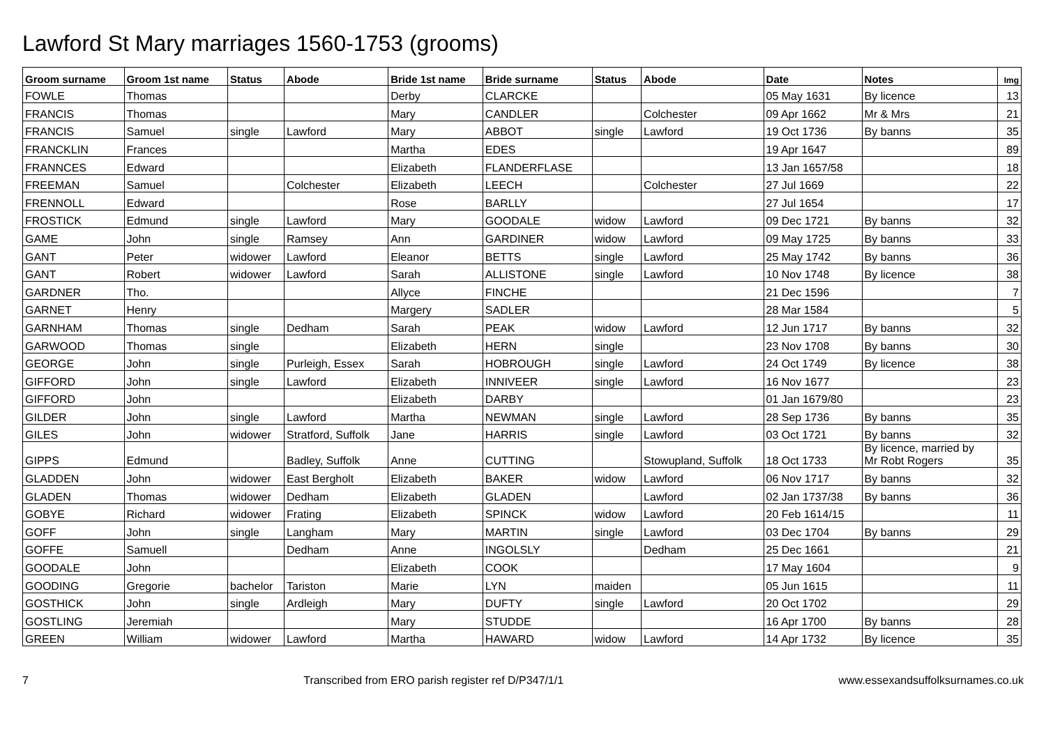Lawford St Mary marriages 1560-1753 (grooms)
| Groom surname | Groom 1st name | Status | Abode | Bride 1st name | Bride surname | Status | Abode | Date | Notes | Img |
| --- | --- | --- | --- | --- | --- | --- | --- | --- | --- | --- |
| FOWLE | Thomas | | | Derby | CLARCKE | | | 05 May 1631 | By licence | 13 |
| FRANCIS | Thomas | | | Mary | CANDLER | | Colchester | 09 Apr 1662 | Mr & Mrs | 21 |
| FRANCIS | Samuel | single | Lawford | Mary | ABBOT | single | Lawford | 19 Oct 1736 | By banns | 35 |
| FRANCKLIN | Frances | | | Martha | EDES | | | 19 Apr 1647 | | 89 |
| FRANNCES | Edward | | | Elizabeth | FLANDERFLASE | | | 13 Jan 1657/58 | | 18 |
| FREEMAN | Samuel | | Colchester | Elizabeth | LEECH | | Colchester | 27 Jul 1669 | | 22 |
| FRENNOLL | Edward | | | Rose | BARLLY | | | 27 Jul 1654 | | 17 |
| FROSTICK | Edmund | single | Lawford | Mary | GOODALE | widow | Lawford | 09 Dec 1721 | By banns | 32 |
| GAME | John | single | Ramsey | Ann | GARDINER | widow | Lawford | 09 May 1725 | By banns | 33 |
| GANT | Peter | widower | Lawford | Eleanor | BETTS | single | Lawford | 25 May 1742 | By banns | 36 |
| GANT | Robert | widower | Lawford | Sarah | ALLISTONE | single | Lawford | 10 Nov 1748 | By licence | 38 |
| GARDNER | Tho. | | | Allyce | FINCHE | | | 21 Dec 1596 | | 7 |
| GARNET | Henry | | | Margery | SADLER | | | 28 Mar 1584 | | 5 |
| GARNHAM | Thomas | single | Dedham | Sarah | PEAK | widow | Lawford | 12 Jun 1717 | By banns | 32 |
| GARWOOD | Thomas | single | | Elizabeth | HERN | single | | 23 Nov 1708 | By banns | 30 |
| GEORGE | John | single | Purleigh, Essex | Sarah | HOBROUGH | single | Lawford | 24 Oct 1749 | By licence | 38 |
| GIFFORD | John | single | Lawford | Elizabeth | INNIVEER | single | Lawford | 16 Nov 1677 | | 23 |
| GIFFORD | John | | | Elizabeth | DARBY | | | 01 Jan 1679/80 | | 23 |
| GILDER | John | single | Lawford | Martha | NEWMAN | single | Lawford | 28 Sep 1736 | By banns | 35 |
| GILES | John | widower | Stratford, Suffolk | Jane | HARRIS | single | Lawford | 03 Oct 1721 | By banns | 32 |
| GIPPS | Edmund | | Badley, Suffolk | Anne | CUTTING | | Stowupland, Suffolk | 18 Oct 1733 | By licence, married by Mr Robt Rogers | 35 |
| GLADDEN | John | widower | East Bergholt | Elizabeth | BAKER | widow | Lawford | 06 Nov 1717 | By banns | 32 |
| GLADEN | Thomas | widower | Dedham | Elizabeth | GLADEN | | Lawford | 02 Jan 1737/38 | By banns | 36 |
| GOBYE | Richard | widower | Frating | Elizabeth | SPINCK | widow | Lawford | 20 Feb 1614/15 | | 11 |
| GOFF | John | single | Langham | Mary | MARTIN | single | Lawford | 03 Dec 1704 | By banns | 29 |
| GOFFE | Samuell | | Dedham | Anne | INGOLSLY | | Dedham | 25 Dec 1661 | | 21 |
| GOODALE | John | | | Elizabeth | COOK | | | 17 May 1604 | | 9 |
| GOODING | Gregorie | bachelor | Tariston | Marie | LYN | maiden | | 05 Jun 1615 | | 11 |
| GOSTHICK | John | single | Ardleigh | Mary | DUFTY | single | Lawford | 20 Oct 1702 | | 29 |
| GOSTLING | Jeremiah | | | Mary | STUDDE | | | 16 Apr 1700 | By banns | 28 |
| GREEN | William | widower | Lawford | Martha | HAWARD | widow | Lawford | 14 Apr 1732 | By licence | 35 |
7 Transcribed from ERO parish register ref D/P347/1/1 www.essexandsuffolksurnames.co.uk